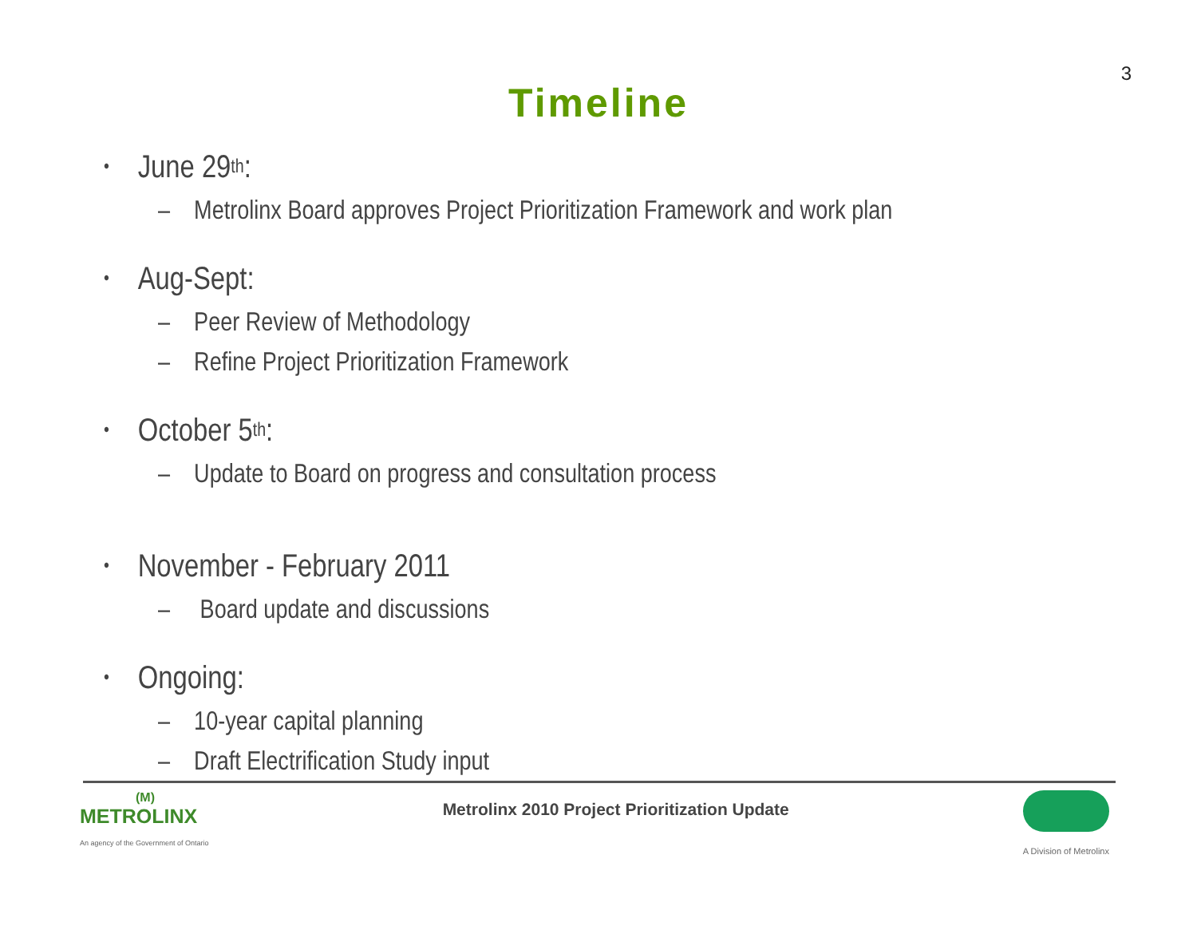3
Timeline
• June 29<sup>th</sup>:
– Metrolinx Board approves Project Prioritization Framework and work plan
• Aug-Sept:
– Peer Review of Methodology
– Refine Project Prioritization Framework
• October 5<sup>th</sup>:
– Update to Board on progress and consultation process
• November - February 2011
– Board update and discussions
• Ongoing:
– 10-year capital planning
– Draft Electrification Study input
(M)
METROLINX
An agency of the Government of Ontario
Metrolinx 2010 Project Prioritization Update
A Division of Metrolinx